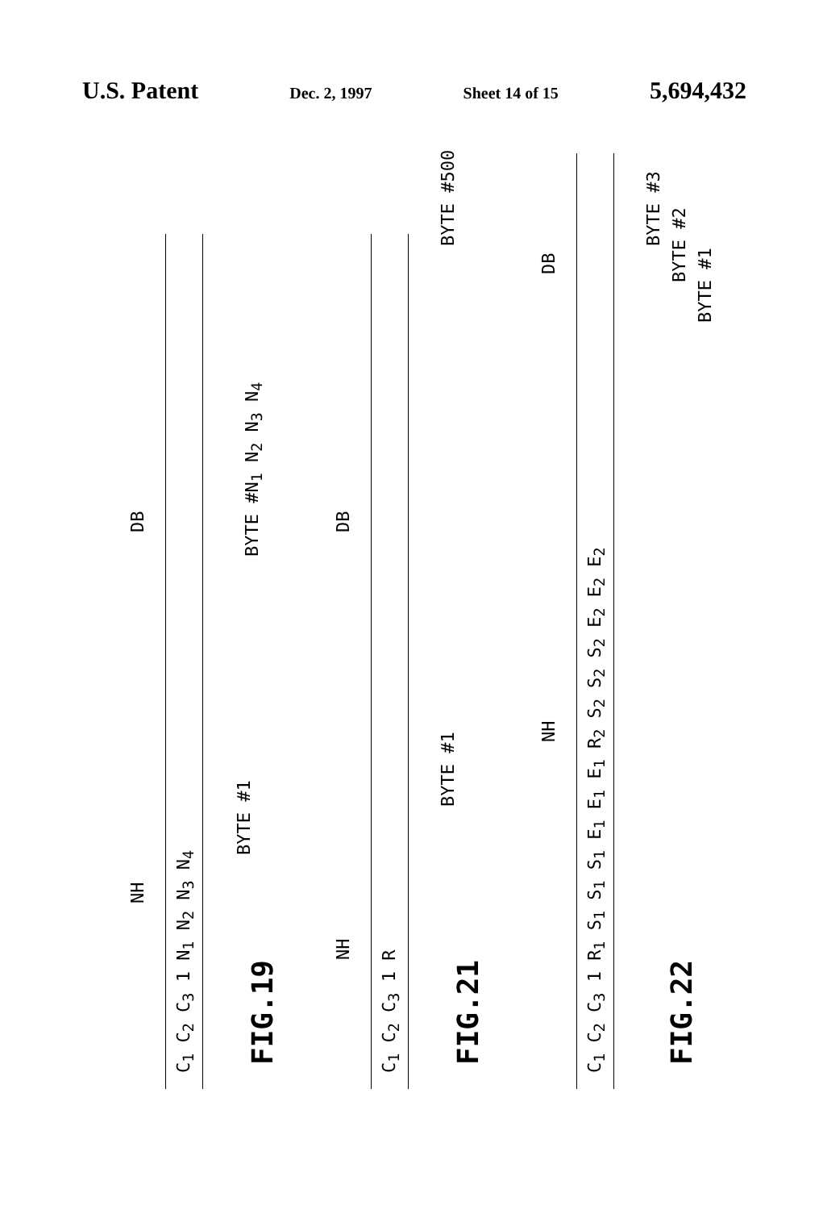U.S. Patent Dec. 2, 1997 Sheet 14 of 15 5,694,432
FIG.19
BYTE #N<sub>1</sub> N<sub>2</sub> N<sub>3</sub> N<sub>4</sub>
BYTE #1
DB
NH
C<sub>1</sub> C<sub>2</sub> C<sub>3</sub> 1 N<sub>1</sub> N<sub>2</sub> N<sub>3</sub> N<sub>4</sub>
FIG.21
BYTE #500
BYTE #1
DB
NH
C<sub>1</sub> C<sub>2</sub> C<sub>3</sub> 1 R
FIG.22
BYTE #3
BYTE #2
BYTE #1
DB
NH
C<sub>1</sub> C<sub>2</sub> C<sub>3</sub> 1 R<sub>1</sub> S<sub>1</sub> S<sub>1</sub> S<sub>1</sub> E<sub>1</sub> E<sub>1</sub> E<sub>1</sub> R<sub>2</sub> S<sub>2</sub> S<sub>2</sub> S<sub>2</sub> E<sub>2</sub> E<sub>2</sub> E<sub>2</sub>